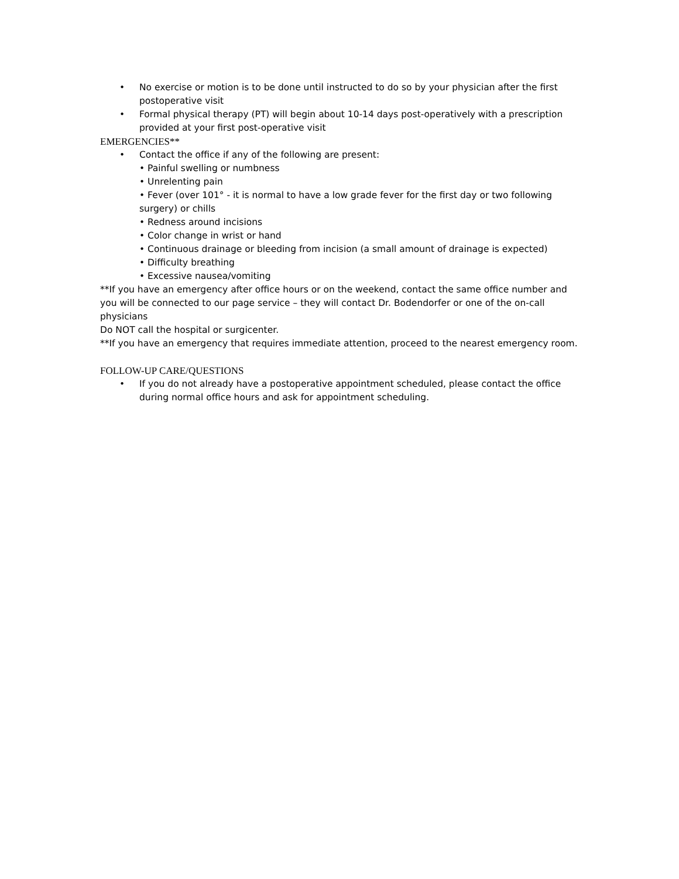• No exercise or motion is to be done until instructed to do so by your physician after the first postoperative visit
• Formal physical therapy (PT) will begin about 10-14 days post-operatively with a prescription provided at your first post-operative visit
EMERGENCIES**
• Contact the office if any of the following are present:
• Painful swelling or numbness
• Unrelenting pain
• Fever (over 101° - it is normal to have a low grade fever for the first day or two following surgery) or chills
• Redness around incisions
• Color change in wrist or hand
• Continuous drainage or bleeding from incision (a small amount of drainage is expected)
• Difficulty breathing
• Excessive nausea/vomiting
**If you have an emergency after office hours or on the weekend, contact the same office number and you will be connected to our page service – they will contact Dr. Bodendorfer or one of the on-call physicians
Do NOT call the hospital or surgicenter.
**If you have an emergency that requires immediate attention, proceed to the nearest emergency room.
FOLLOW-UP CARE/QUESTIONS
• If you do not already have a postoperative appointment scheduled, please contact the office during normal office hours and ask for appointment scheduling.